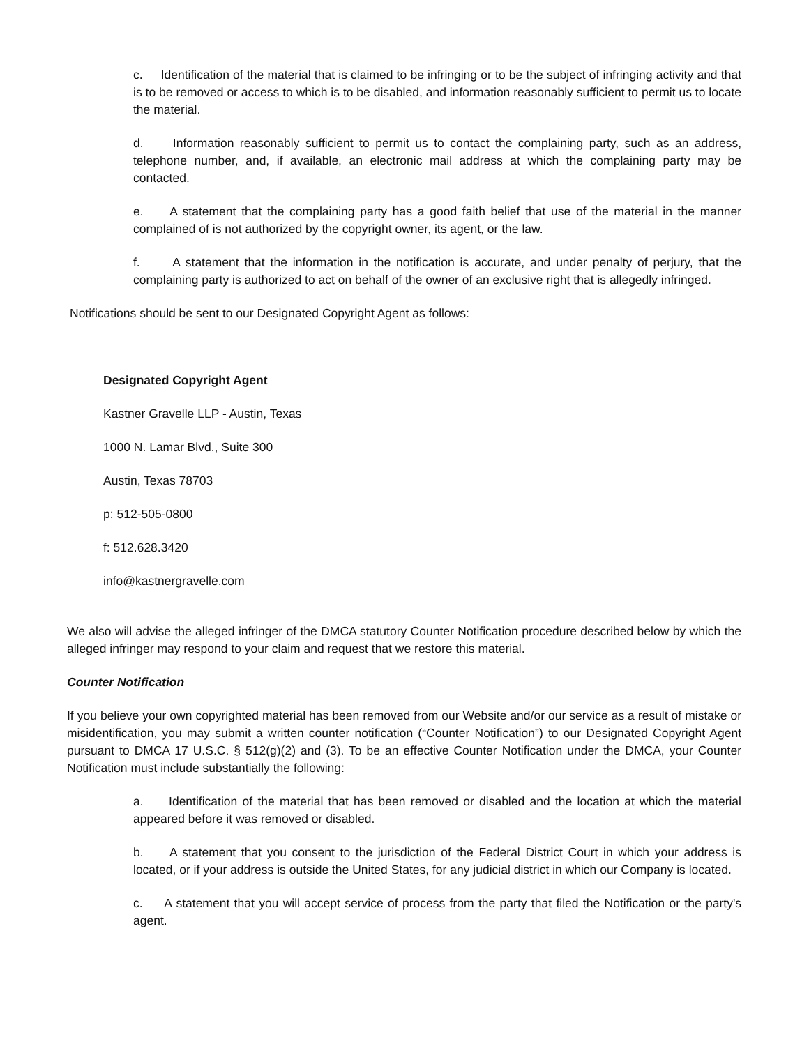c. Identification of the material that is claimed to be infringing or to be the subject of infringing activity and that is to be removed or access to which is to be disabled, and information reasonably sufficient to permit us to locate the material.
d. Information reasonably sufficient to permit us to contact the complaining party, such as an address, telephone number, and, if available, an electronic mail address at which the complaining party may be contacted.
e. A statement that the complaining party has a good faith belief that use of the material in the manner complained of is not authorized by the copyright owner, its agent, or the law.
f. A statement that the information in the notification is accurate, and under penalty of perjury, that the complaining party is authorized to act on behalf of the owner of an exclusive right that is allegedly infringed.
Notifications should be sent to our Designated Copyright Agent as follows:
Designated Copyright Agent
Kastner Gravelle LLP - Austin, Texas
1000 N. Lamar Blvd., Suite 300
Austin, Texas 78703
p: 512-505-0800
f: 512.628.3420
info@kastnergravelle.com
We also will advise the alleged infringer of the DMCA statutory Counter Notification procedure described below by which the alleged infringer may respond to your claim and request that we restore this material.
Counter Notification
If you believe your own copyrighted material has been removed from our Website and/or our service as a result of mistake or misidentification, you may submit a written counter notification (“Counter Notification”) to our Designated Copyright Agent pursuant to DMCA 17 U.S.C. § 512(g)(2) and (3). To be an effective Counter Notification under the DMCA, your Counter Notification must include substantially the following:
a. Identification of the material that has been removed or disabled and the location at which the material appeared before it was removed or disabled.
b. A statement that you consent to the jurisdiction of the Federal District Court in which your address is located, or if your address is outside the United States, for any judicial district in which our Company is located.
c. A statement that you will accept service of process from the party that filed the Notification or the party's agent.